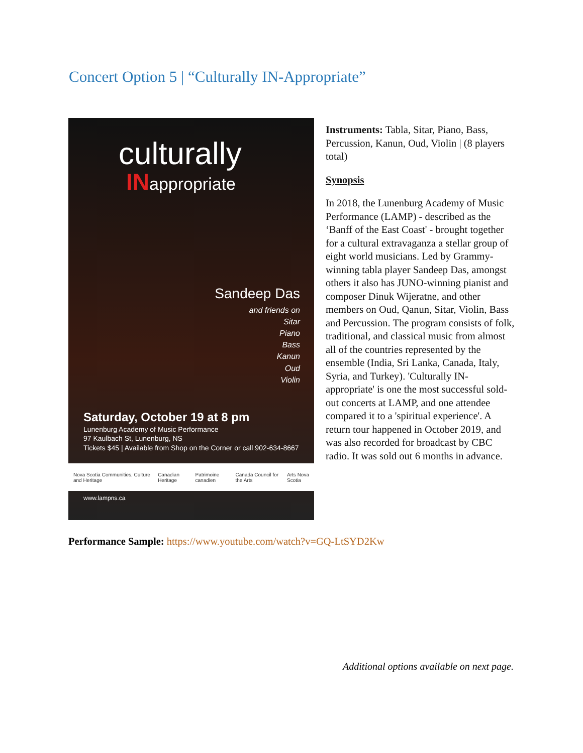Concert Option 5 | “Culturally IN-Appropriate”
culturally
INappropriate
Sandeep Das
and friends on
Sitar
Piano
Bass
Kanun
Oud
Violin
Saturday, October 19 at 8 pm
Lunenburg Academy of Music Performance
97 Kaulbach St, Lunenburg, NS
Tickets $45 | Available from Shop on the Corner or call 902-634-8667
Nova Scotia Communities, Culture and Heritage Canadian Heritage Patrimoine canadien Canada Council for the Arts Arts Nova Scotia
www.lampns.ca
Instruments: Tabla, Sitar, Piano, Bass, Percussion, Kanun, Oud, Violin | (8 players total)
Synopsis
In 2018, the Lunenburg Academy of Music Performance (LAMP) - described as the ‘Banff of the East Coast' - brought together for a cultural extravaganza a stellar group of eight world musicians. Led by Grammy-winning tabla player Sandeep Das, amongst others it also has JUNO-winning pianist and composer Dinuk Wijeratne, and other members on Oud, Qanun, Sitar, Violin, Bass and Percussion. The program consists of folk, traditional, and classical music from almost all of the countries represented by the ensemble (India, Sri Lanka, Canada, Italy, Syria, and Turkey). 'Culturally IN-appropriate' is one the most successful sold-out concerts at LAMP, and one attendee compared it to a 'spiritual experience'. A return tour happened in October 2019, and was also recorded for broadcast by CBC radio. It was sold out 6 months in advance.
Performance Sample: https://www.youtube.com/watch?v=GQ-LtSYD2Kw
Additional options available on next page.